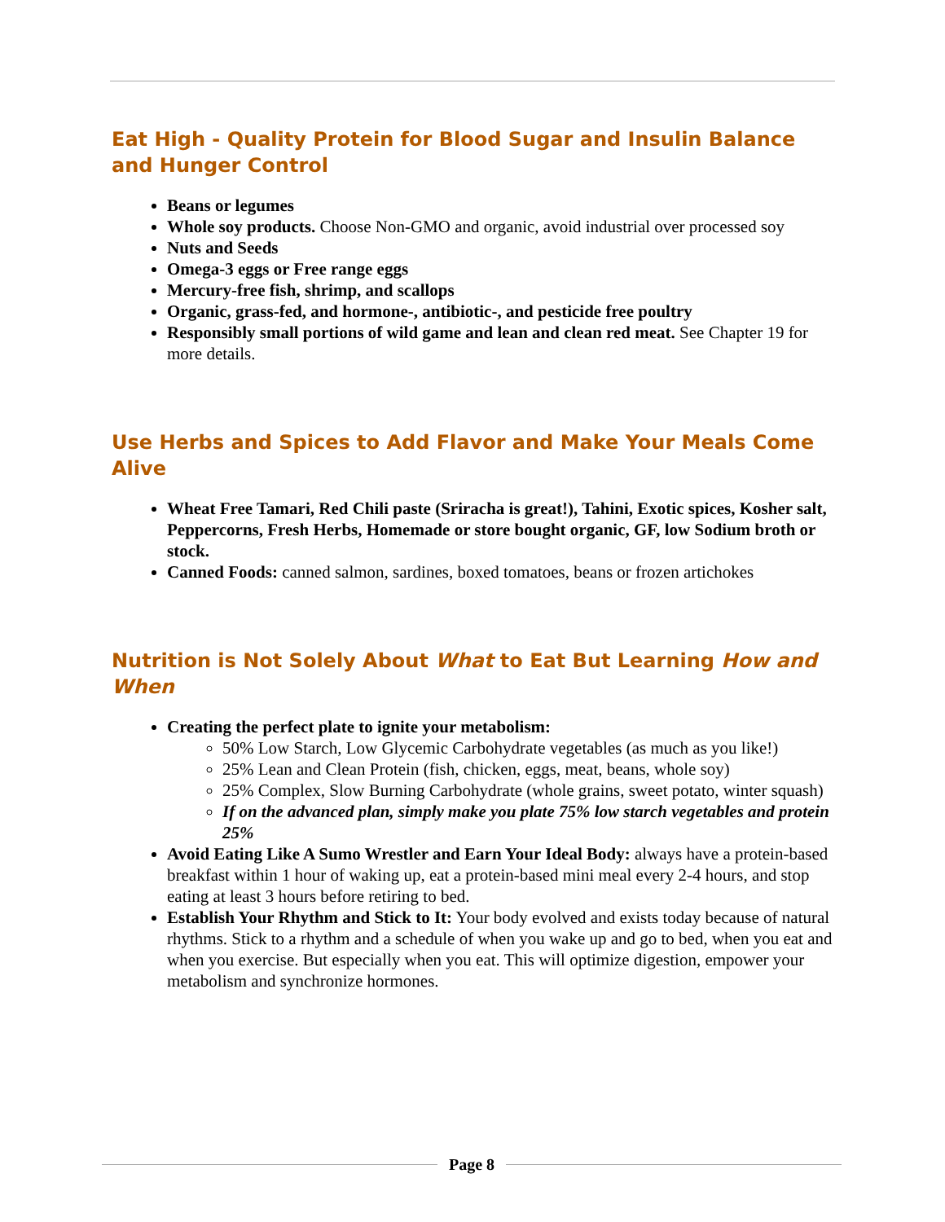Eat High - Quality Protein for Blood Sugar and Insulin Balance and Hunger Control
Beans or legumes
Whole soy products. Choose Non-GMO and organic, avoid industrial over processed soy
Nuts and Seeds
Omega-3 eggs or Free range eggs
Mercury-free fish, shrimp, and scallops
Organic, grass-fed, and hormone-, antibiotic-, and pesticide free poultry
Responsibly small portions of wild game and lean and clean red meat. See Chapter 19 for more details.
Use Herbs and Spices to Add Flavor and Make Your Meals Come Alive
Wheat Free Tamari, Red Chili paste (Sriracha is great!), Tahini, Exotic spices, Kosher salt, Peppercorns, Fresh Herbs, Homemade or store bought organic, GF, low Sodium broth or stock.
Canned Foods: canned salmon, sardines, boxed tomatoes, beans or frozen artichokes
Nutrition is Not Solely About What to Eat But Learning How and When
Creating the perfect plate to ignite your metabolism:
50% Low Starch, Low Glycemic Carbohydrate vegetables (as much as you like!)
25% Lean and Clean Protein (fish, chicken, eggs, meat, beans, whole soy)
25% Complex, Slow Burning Carbohydrate (whole grains, sweet potato, winter squash)
If on the advanced plan, simply make you plate 75% low starch vegetables and protein 25%
Avoid Eating Like A Sumo Wrestler and Earn Your Ideal Body: always have a protein-based breakfast within 1 hour of waking up, eat a protein-based mini meal every 2-4 hours, and stop eating at least 3 hours before retiring to bed.
Establish Your Rhythm and Stick to It: Your body evolved and exists today because of natural rhythms. Stick to a rhythm and a schedule of when you wake up and go to bed, when you eat and when you exercise. But especially when you eat. This will optimize digestion, empower your metabolism and synchronize hormones.
Page 8